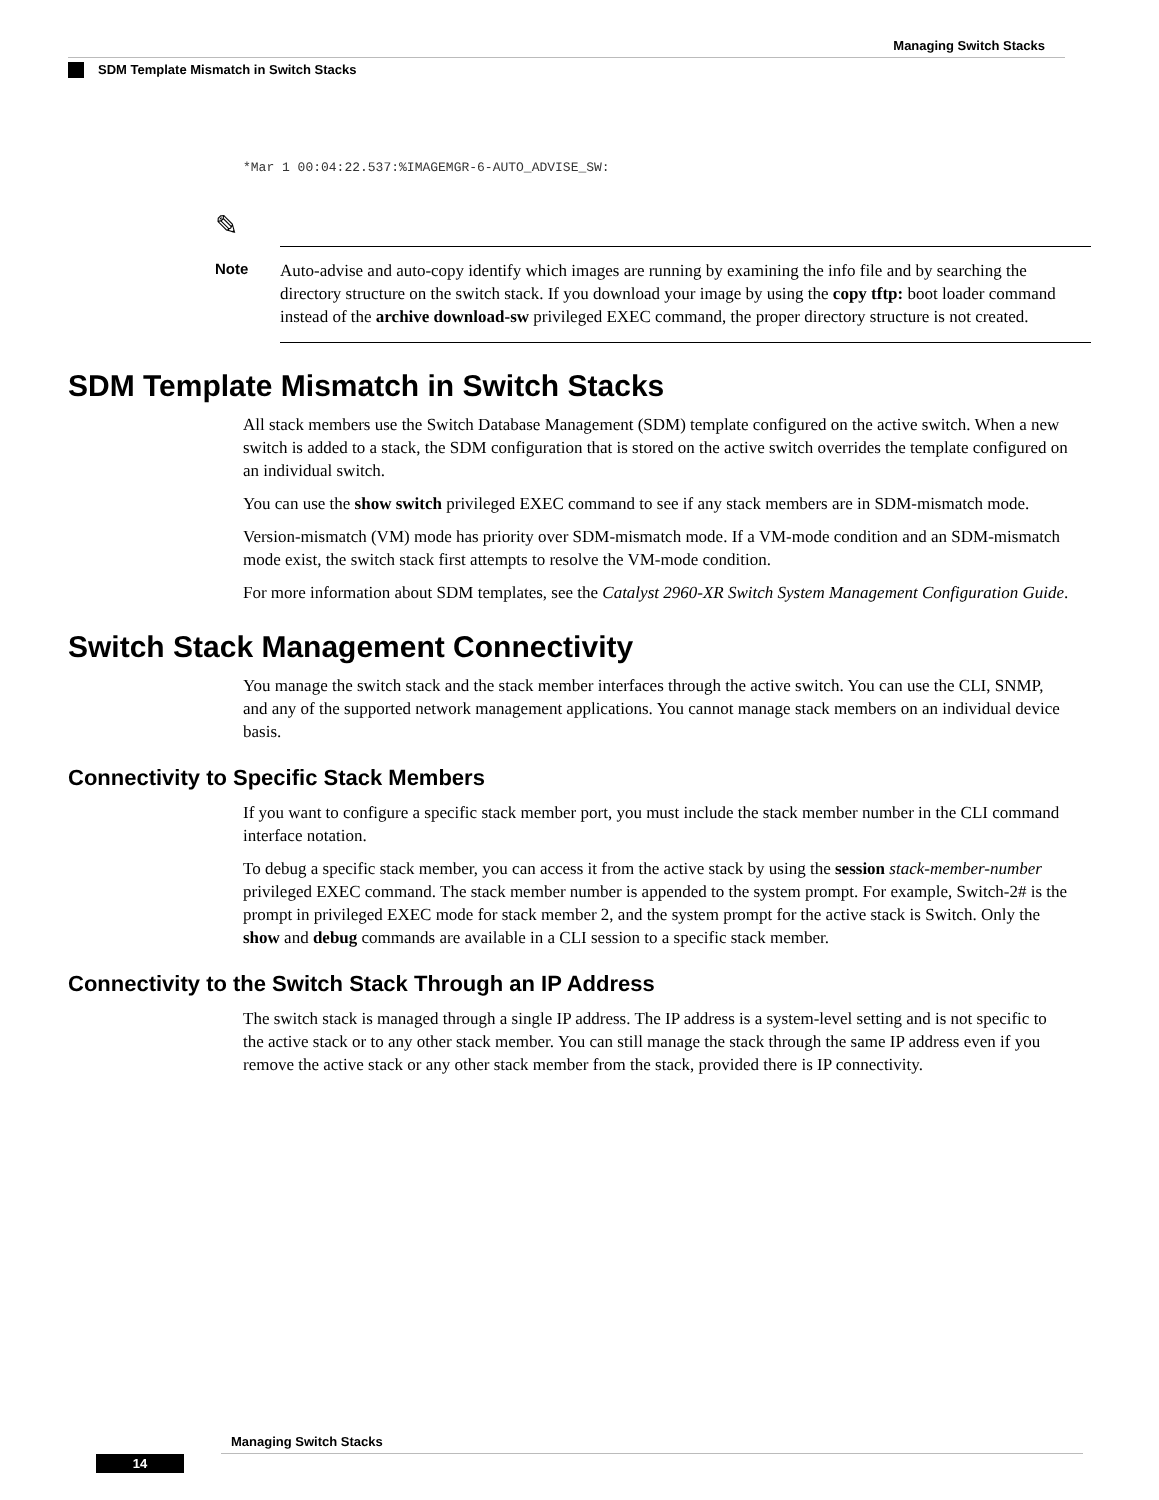Managing Switch Stacks
SDM Template Mismatch in Switch Stacks
*Mar 1 00:04:22.537:%IMAGEMGR-6-AUTO_ADVISE_SW:
✎
Note
Auto-advise and auto-copy identify which images are running by examining the info file and by searching the directory structure on the switch stack. If you download your image by using the copy tftp: boot loader command instead of the archive download-sw privileged EXEC command, the proper directory structure is not created.
SDM Template Mismatch in Switch Stacks
All stack members use the Switch Database Management (SDM) template configured on the active switch. When a new switch is added to a stack, the SDM configuration that is stored on the active switch overrides the template configured on an individual switch.
You can use the show switch privileged EXEC command to see if any stack members are in SDM-mismatch mode.
Version-mismatch (VM) mode has priority over SDM-mismatch mode. If a VM-mode condition and an SDM-mismatch mode exist, the switch stack first attempts to resolve the VM-mode condition.
For more information about SDM templates, see the Catalyst 2960-XR Switch System Management Configuration Guide.
Switch Stack Management Connectivity
You manage the switch stack and the stack member interfaces through the active switch. You can use the CLI, SNMP, and any of the supported network management applications. You cannot manage stack members on an individual device basis.
Connectivity to Specific Stack Members
If you want to configure a specific stack member port, you must include the stack member number in the CLI command interface notation.
To debug a specific stack member, you can access it from the active stack by using the session stack-member-number privileged EXEC command. The stack member number is appended to the system prompt. For example, Switch-2# is the prompt in privileged EXEC mode for stack member 2, and the system prompt for the active stack is Switch. Only the show and debug commands are available in a CLI session to a specific stack member.
Connectivity to the Switch Stack Through an IP Address
The switch stack is managed through a single IP address. The IP address is a system-level setting and is not specific to the active stack or to any other stack member. You can still manage the stack through the same IP address even if you remove the active stack or any other stack member from the stack, provided there is IP connectivity.
Managing Switch Stacks
14